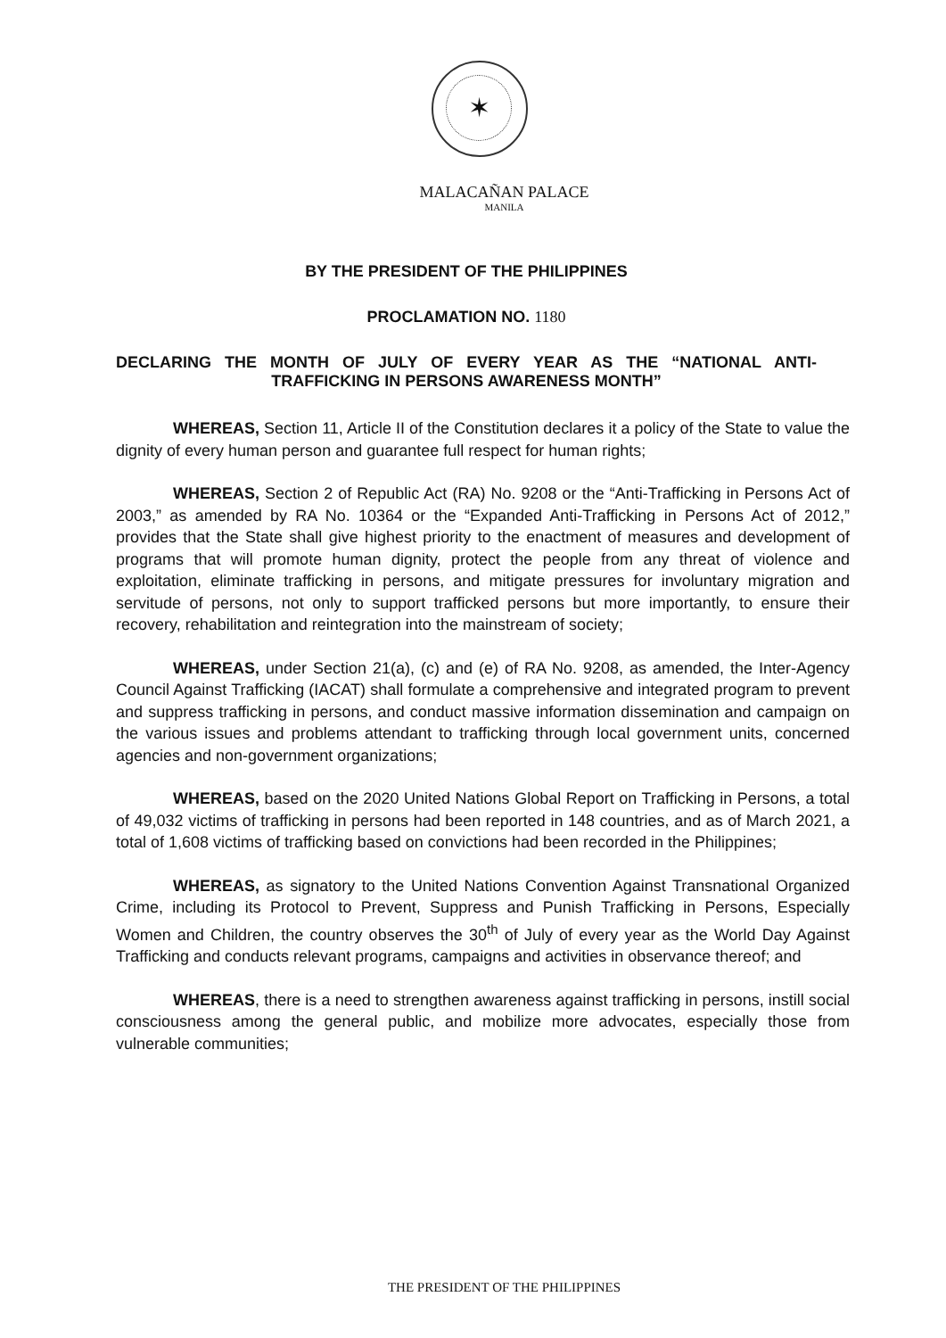✶
MALACAÑAN PALACE
MANILA
BY THE PRESIDENT OF THE PHILIPPINES
PROCLAMATION NO. 1180
DECLARING THE MONTH OF JULY OF EVERY YEAR AS THE “NATIONAL ANTI-TRAFFICKING IN PERSONS AWARENESS MONTH”
WHEREAS, Section 11, Article II of the Constitution declares it a policy of the State to value the dignity of every human person and guarantee full respect for human rights;
WHEREAS, Section 2 of Republic Act (RA) No. 9208 or the “Anti-Trafficking in Persons Act of 2003,” as amended by RA No. 10364 or the “Expanded Anti-Trafficking in Persons Act of 2012,” provides that the State shall give highest priority to the enactment of measures and development of programs that will promote human dignity, protect the people from any threat of violence and exploitation, eliminate trafficking in persons, and mitigate pressures for involuntary migration and servitude of persons, not only to support trafficked persons but more importantly, to ensure their recovery, rehabilitation and reintegration into the mainstream of society;
WHEREAS, under Section 21(a), (c) and (e) of RA No. 9208, as amended, the Inter-Agency Council Against Trafficking (IACAT) shall formulate a comprehensive and integrated program to prevent and suppress trafficking in persons, and conduct massive information dissemination and campaign on the various issues and problems attendant to trafficking through local government units, concerned agencies and non-government organizations;
WHEREAS, based on the 2020 United Nations Global Report on Trafficking in Persons, a total of 49,032 victims of trafficking in persons had been reported in 148 countries, and as of March 2021, a total of 1,608 victims of trafficking based on convictions had been recorded in the Philippines;
WHEREAS, as signatory to the United Nations Convention Against Transnational Organized Crime, including its Protocol to Prevent, Suppress and Punish Trafficking in Persons, Especially Women and Children, the country observes the 30<sup>th</sup> of July of every year as the World Day Against Trafficking and conducts relevant programs, campaigns and activities in observance thereof; and
WHEREAS, there is a need to strengthen awareness against trafficking in persons, instill social consciousness among the general public, and mobilize more advocates, especially those from vulnerable communities;
THE PRESIDENT OF THE PHILIPPINES